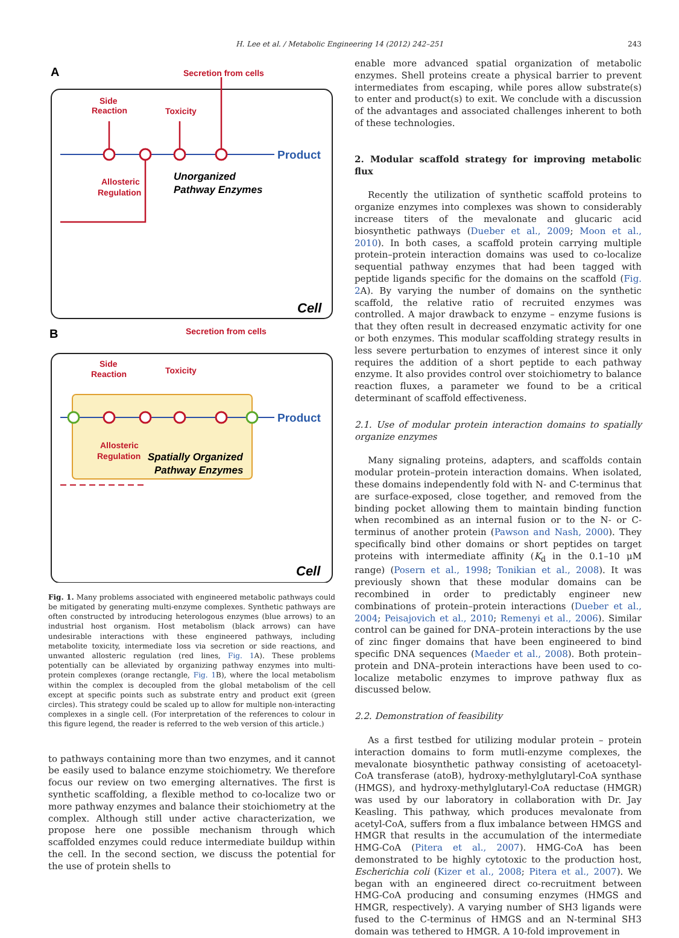H. Lee et al. / Metabolic Engineering 14 (2012) 242–251 243
A
Secretion from cells
Side
Reaction
Toxicity
Product
Allosteric
Regulation
Unorganized
Pathway Enzymes
Cell
B
Secretion from cells
Side
Reaction
Toxicity
Product
Allosteric
Regulation
Spatially Organized
Pathway Enzymes
Cell
Fig. 1. Many problems associated with engineered metabolic pathways could be mitigated by generating multi-enzyme complexes. Synthetic pathways are often constructed by introducing heterologous enzymes (blue arrows) to an industrial host organism. Host metabolism (black arrows) can have undesirable interactions with these engineered pathways, including metabolite toxicity, intermediate loss via secretion or side reactions, and unwanted allosteric regulation (red lines, Fig. 1 A). These problems potentially can be alleviated by organizing pathway enzymes into multi-protein complexes (orange rectangle, Fig. 1 B), where the local metabolism within the complex is decoupled from the global metabolism of the cell except at specific points such as substrate entry and product exit (green circles). This strategy could be scaled up to allow for multiple non-interacting complexes in a single cell. (For interpretation of the references to colour in this figure legend, the reader is referred to the web version of this article.)
to pathways containing more than two enzymes, and it cannot be easily used to balance enzyme stoichiometry. We therefore focus our review on two emerging alternatives. The first is synthetic scaffolding, a flexible method to co-localize two or more pathway enzymes and balance their stoichiometry at the complex. Although still under active characterization, we propose here one possible mechanism through which scaffolded enzymes could reduce intermediate buildup within the cell. In the second section, we discuss the potential for the use of protein shells to
enable more advanced spatial organization of metabolic enzymes. Shell proteins create a physical barrier to prevent intermediates from escaping, while pores allow substrate(s) to enter and product(s) to exit. We conclude with a discussion of the advantages and associated challenges inherent to both of these technologies.
2. Modular scaffold strategy for improving metabolic flux
Recently the utilization of synthetic scaffold proteins to organize enzymes into complexes was shown to considerably increase titers of the mevalonate and glucaric acid biosynthetic pathways (Dueber et al., 2009; Moon et al., 2010). In both cases, a scaffold protein carrying multiple protein–protein interaction domains was used to co-localize sequential pathway enzymes that had been tagged with peptide ligands specific for the domains on the scaffold (Fig. 2 A). By varying the number of domains on the synthetic scaffold, the relative ratio of recruited enzymes was controlled. A major drawback to enzyme – enzyme fusions is that they often result in decreased enzymatic activity for one or both enzymes. This modular scaffolding strategy results in less severe perturbation to enzymes of interest since it only requires the addition of a short peptide to each pathway enzyme. It also provides control over stoichiometry to balance reaction fluxes, a parameter we found to be a critical determinant of scaffold effectiveness.
2.1. Use of modular protein interaction domains to spatially organize enzymes
Many signaling proteins, adapters, and scaffolds contain modular protein–protein interaction domains. When isolated, these domains independently fold with N- and C-terminus that are surface-exposed, close together, and removed from the binding pocket allowing them to maintain binding function when recombined as an internal fusion or to the N- or C-terminus of another protein (Pawson and Nash, 2000). They specifically bind other domains or short peptides on target proteins with intermediate affinity (K<sub>d</sub> in the 0.1–10 μM range) (Posern et al., 1998; Tonikian et al., 2008). It was previously shown that these modular domains can be recombined in order to predictably engineer new combinations of protein–protein interactions (Dueber et al., 2004; Peisajovich et al., 2010; Remenyi et al., 2006). Similar control can be gained for DNA–protein interactions by the use of zinc finger domains that have been engineered to bind specific DNA sequences (Maeder et al., 2008). Both protein–protein and DNA–protein interactions have been used to co-localize metabolic enzymes to improve pathway flux as discussed below.
2.2. Demonstration of feasibility
As a first testbed for utilizing modular protein – protein interaction domains to form mutli-enzyme complexes, the mevalonate biosynthetic pathway consisting of acetoacetyl-CoA transferase (atoB), hydroxy-methylglutaryl-CoA synthase (HMGS), and hydroxy-methylglutaryl-CoA reductase (HMGR) was used by our laboratory in collaboration with Dr. Jay Keasling. This pathway, which produces mevalonate from acetyl-CoA, suffers from a flux imbalance between HMGS and HMGR that results in the accumulation of the intermediate HMG-CoA (Pitera et al., 2007). HMG-CoA has been demonstrated to be highly cytotoxic to the production host, Escherichia coli (Kizer et al., 2008; Pitera et al., 2007). We began with an engineered direct co-recruitment between HMG-CoA producing and consuming enzymes (HMGS and HMGR, respectively). A varying number of SH3 ligands were fused to the C-terminus of HMGS and an N-terminal SH3 domain was tethered to HMGR. A 10-fold improvement in